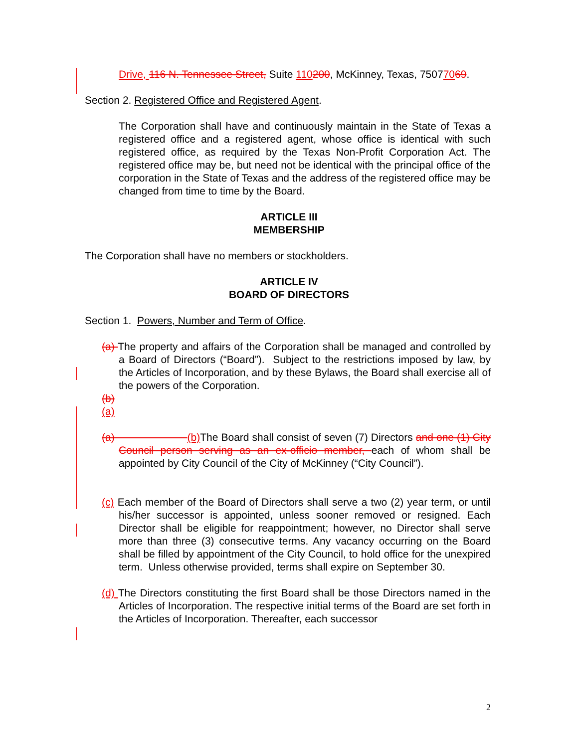Drive, 116 N. Tennessee Street, Suite 110200, McKinney, Texas, 75077069.
Section 2. Registered Office and Registered Agent.
The Corporation shall have and continuously maintain in the State of Texas a registered office and a registered agent, whose office is identical with such registered office, as required by the Texas Non-Profit Corporation Act. The registered office may be, but need not be identical with the principal office of the corporation in the State of Texas and the address of the registered office may be changed from time to time by the Board.
ARTICLE III
MEMBERSHIP
The Corporation shall have no members or stockholders.
ARTICLE IV
BOARD OF DIRECTORS
Section 1. Powers, Number and Term of Office.
(a) The property and affairs of the Corporation shall be managed and controlled by a Board of Directors (“Board”). Subject to the restrictions imposed by law, by the Articles of Incorporation, and by these Bylaws, the Board shall exercise all of the powers of the Corporation.
(b)
(a)
(a) (b) The Board shall consist of seven (7) Directors and one (1) City Council person serving as an ex-officio member, each of whom shall be appointed by City Council of the City of McKinney (“City Council”).
(c) Each member of the Board of Directors shall serve a two (2) year term, or until his/her successor is appointed, unless sooner removed or resigned. Each Director shall be eligible for reappointment; however, no Director shall serve more than three (3) consecutive terms. Any vacancy occurring on the Board shall be filled by appointment of the City Council, to hold office for the unexpired term. Unless otherwise provided, terms shall expire on September 30.
(d) The Directors constituting the first Board shall be those Directors named in the Articles of Incorporation. The respective initial terms of the Board are set forth in the Articles of Incorporation. Thereafter, each successor
2